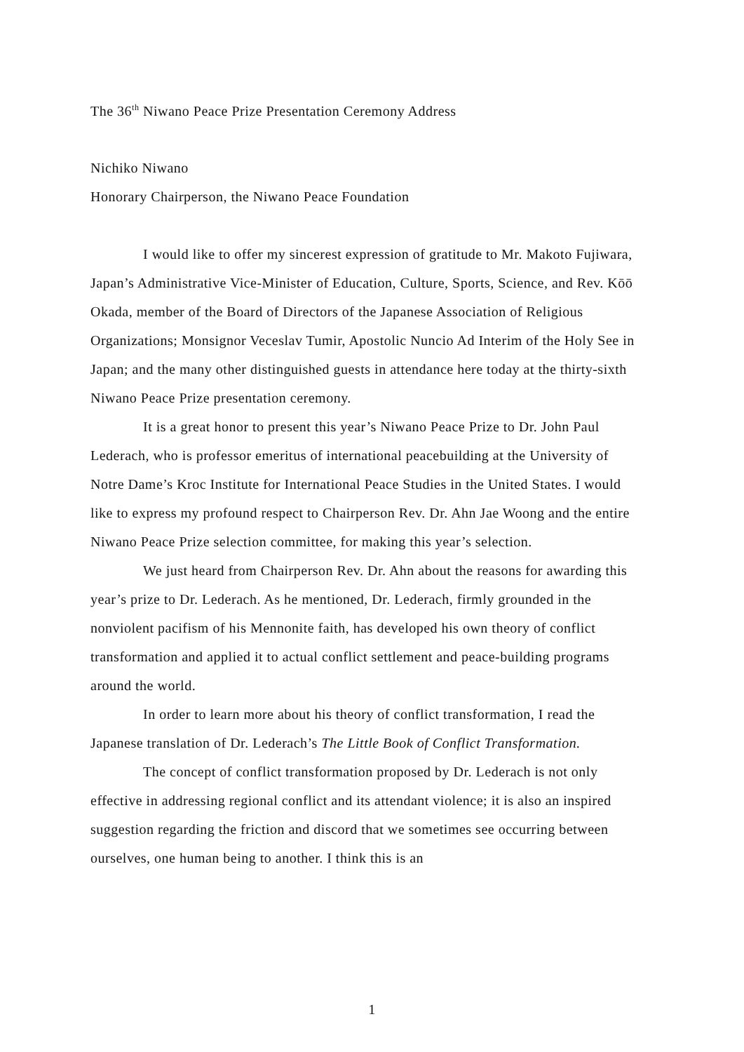The 36<sup>th</sup> Niwano Peace Prize Presentation Ceremony Address
Nichiko Niwano
Honorary Chairperson, the Niwano Peace Foundation
I would like to offer my sincerest expression of gratitude to Mr. Makoto Fujiwara, Japan’s Administrative Vice-Minister of Education, Culture, Sports, Science, and Rev. Kōō Okada, member of the Board of Directors of the Japanese Association of Religious Organizations; Monsignor Veceslav Tumir, Apostolic Nuncio Ad Interim of the Holy See in Japan; and the many other distinguished guests in attendance here today at the thirty-sixth Niwano Peace Prize presentation ceremony.
It is a great honor to present this year’s Niwano Peace Prize to Dr. John Paul Lederach, who is professor emeritus of international peacebuilding at the University of Notre Dame’s Kroc Institute for International Peace Studies in the United States. I would like to express my profound respect to Chairperson Rev. Dr. Ahn Jae Woong and the entire Niwano Peace Prize selection committee, for making this year’s selection.
We just heard from Chairperson Rev. Dr. Ahn about the reasons for awarding this year’s prize to Dr. Lederach. As he mentioned, Dr. Lederach, firmly grounded in the nonviolent pacifism of his Mennonite faith, has developed his own theory of conflict transformation and applied it to actual conflict settlement and peace-building programs around the world.
In order to learn more about his theory of conflict transformation, I read the Japanese translation of Dr. Lederach’s The Little Book of Conflict Transformation.
The concept of conflict transformation proposed by Dr. Lederach is not only effective in addressing regional conflict and its attendant violence; it is also an inspired suggestion regarding the friction and discord that we sometimes see occurring between ourselves, one human being to another. I think this is an
1